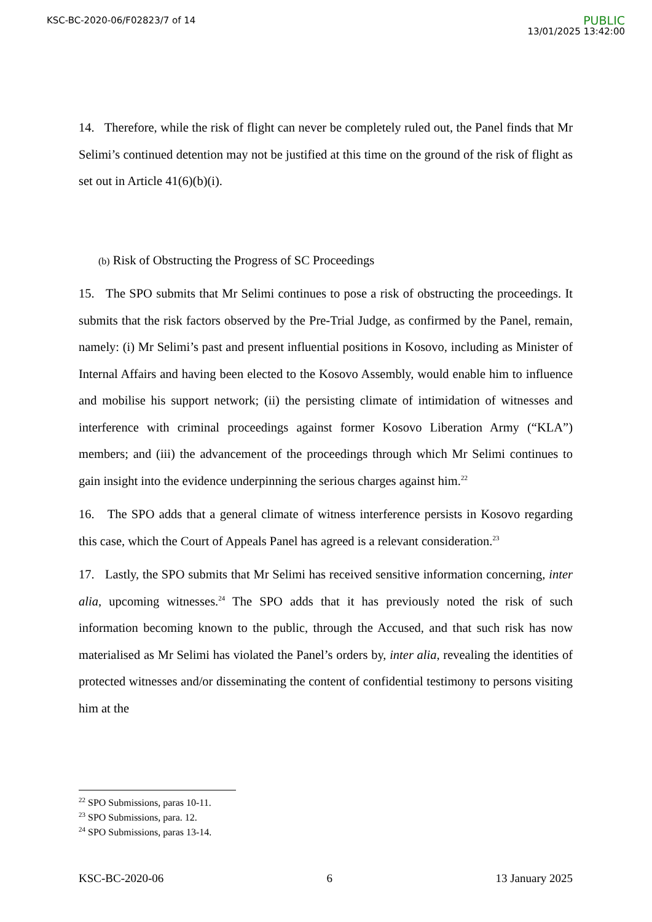KSC-BC-2020-06/F02823/7 of 14
PUBLIC
13/01/2025 13:42:00
14. Therefore, while the risk of flight can never be completely ruled out, the Panel finds that Mr Selimi’s continued detention may not be justified at this time on the ground of the risk of flight as set out in Article 41(6)(b)(i).
(b) Risk of Obstructing the Progress of SC Proceedings
15. The SPO submits that Mr Selimi continues to pose a risk of obstructing the proceedings. It submits that the risk factors observed by the Pre-Trial Judge, as confirmed by the Panel, remain, namely: (i) Mr Selimi’s past and present influential positions in Kosovo, including as Minister of Internal Affairs and having been elected to the Kosovo Assembly, would enable him to influence and mobilise his support network; (ii) the persisting climate of intimidation of witnesses and interference with criminal proceedings against former Kosovo Liberation Army (“KLA”) members; and (iii) the advancement of the proceedings through which Mr Selimi continues to gain insight into the evidence underpinning the serious charges against him.<sup>22</sup>
16. The SPO adds that a general climate of witness interference persists in Kosovo regarding this case, which the Court of Appeals Panel has agreed is a relevant consideration.<sup>23</sup>
17. Lastly, the SPO submits that Mr Selimi has received sensitive information concerning, inter alia, upcoming witnesses.<sup>24</sup> The SPO adds that it has previously noted the risk of such information becoming known to the public, through the Accused, and that such risk has now materialised as Mr Selimi has violated the Panel’s orders by, inter alia, revealing the identities of protected witnesses and/or disseminating the content of confidential testimony to persons visiting him at the
<sup>22</sup> SPO Submissions, paras 10-11.
<sup>23</sup> SPO Submissions, para. 12.
<sup>24</sup> SPO Submissions, paras 13-14.
KSC-BC-2020-06 6 13 January 2025